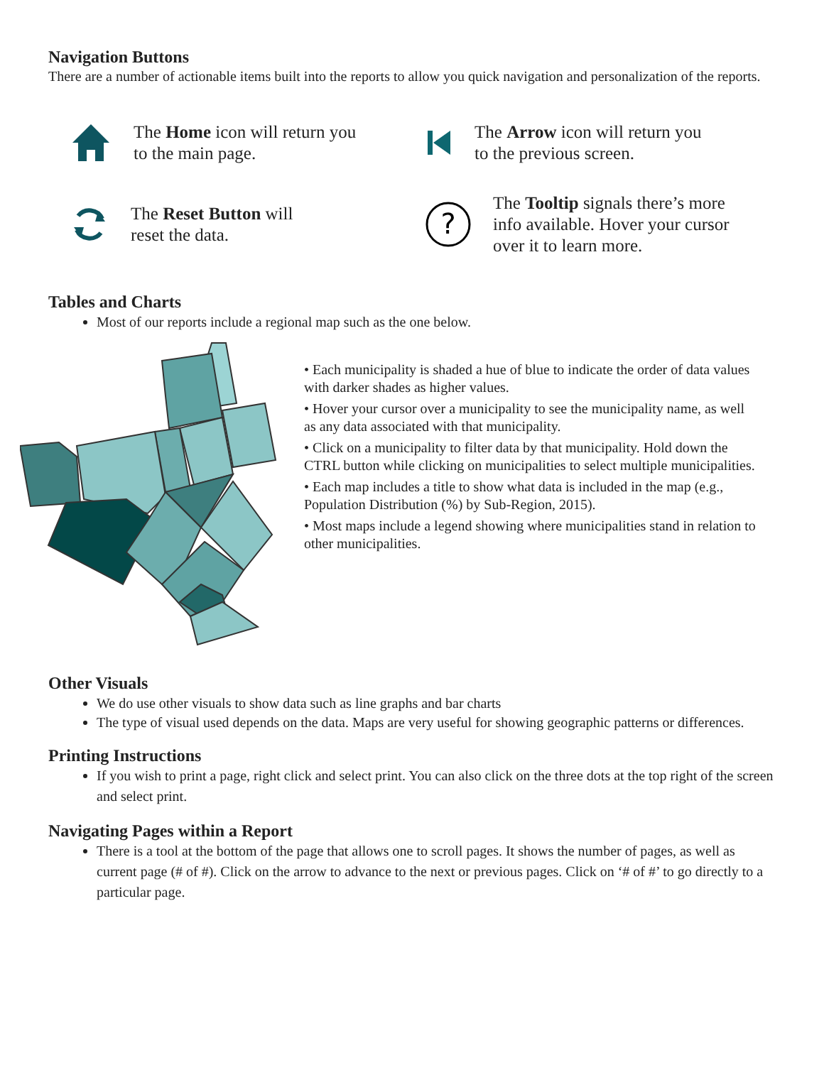Navigation Buttons
There are a number of actionable items built into the reports to allow you quick navigation and personalization of the reports.
The Home icon will return you
to the main page.
The Arrow icon will return you
to the previous screen.
The Reset Button will
reset the data.
?
The Tooltip signals there’s more
info available. Hover your cursor
over it to learn more.
Tables and Charts
Most of our reports include a regional map such as the one below.
• Each municipality is shaded a hue of blue to indicate the order of data values with darker shades as higher values.
• Hover your cursor over a municipality to see the municipality name, as well as any data associated with that municipality.
• Click on a municipality to filter data by that municipality. Hold down the CTRL button while clicking on municipalities to select multiple municipalities.
• Each map includes a title to show what data is included in the map (e.g., Population Distribution (%) by Sub-Region, 2015).
• Most maps include a legend showing where municipalities stand in relation to other municipalities.
Other Visuals
We do use other visuals to show data such as line graphs and bar charts
The type of visual used depends on the data. Maps are very useful for showing geographic patterns or differences.
Printing Instructions
If you wish to print a page, right click and select print. You can also click on the three dots at the top right of the screen and select print.
Navigating Pages within a Report
There is a tool at the bottom of the page that allows one to scroll pages. It shows the number of pages, as well as current page (# of #). Click on the arrow to advance to the next or previous pages. Click on ‘# of #’ to go directly to a particular page.